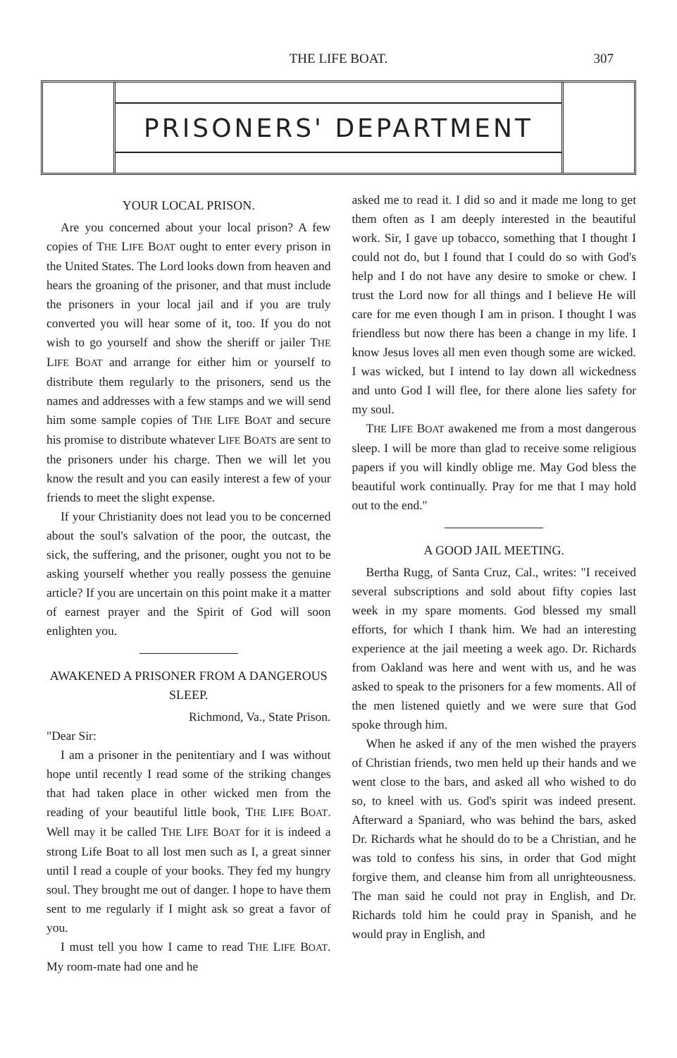THE LIFE BOAT.
307
PRISONERS' DEPARTMENT
YOUR LOCAL PRISON.
Are you concerned about your local prison? A few copies of THE LIFE BOAT ought to enter every prison in the United States. The Lord looks down from heaven and hears the groaning of the prisoner, and that must include the prisoners in your local jail and if you are truly converted you will hear some of it, too. If you do not wish to go yourself and show the sheriff or jailer THE LIFE BOAT and arrange for either him or yourself to distribute them regularly to the prisoners, send us the names and addresses with a few stamps and we will send him some sample copies of THE LIFE BOAT and secure his promise to distribute whatever LIFE BOATS are sent to the prisoners under his charge. Then we will let you know the result and you can easily interest a few of your friends to meet the slight expense.
If your Christianity does not lead you to be concerned about the soul's salvation of the poor, the outcast, the sick, the suffering, and the prisoner, ought you not to be asking yourself whether you really possess the genuine article? If you are uncertain on this point make it a matter of earnest prayer and the Spirit of God will soon enlighten you.
AWAKENED A PRISONER FROM A DANGEROUS SLEEP.
Richmond, Va., State Prison.
"Dear Sir:
I am a prisoner in the penitentiary and I was without hope until recently I read some of the striking changes that had taken place in other wicked men from the reading of your beautiful little book, THE LIFE BOAT. Well may it be called THE LIFE BOAT for it is indeed a strong Life Boat to all lost men such as I, a great sinner until I read a couple of your books. They fed my hungry soul. They brought me out of danger. I hope to have them sent to me regularly if I might ask so great a favor of you.
I must tell you how I came to read THE LIFE BOAT. My room-mate had one and he
asked me to read it. I did so and it made me long to get them often as I am deeply interested in the beautiful work. Sir, I gave up tobacco, something that I thought I could not do, but I found that I could do so with God's help and I do not have any desire to smoke or chew. I trust the Lord now for all things and I believe He will care for me even though I am in prison. I thought I was friendless but now there has been a change in my life. I know Jesus loves all men even though some are wicked. I was wicked, but I intend to lay down all wickedness and unto God I will flee, for there alone lies safety for my soul.
THE LIFE BOAT awakened me from a most dangerous sleep. I will be more than glad to receive some religious papers if you will kindly oblige me. May God bless the beautiful work continually. Pray for me that I may hold out to the end."
A GOOD JAIL MEETING.
Bertha Rugg, of Santa Cruz, Cal., writes: "I received several subscriptions and sold about fifty copies last week in my spare moments. God blessed my small efforts, for which I thank him. We had an interesting experience at the jail meeting a week ago. Dr. Richards from Oakland was here and went with us, and he was asked to speak to the prisoners for a few moments. All of the men listened quietly and we were sure that God spoke through him.
When he asked if any of the men wished the prayers of Christian friends, two men held up their hands and we went close to the bars, and asked all who wished to do so, to kneel with us. God's spirit was indeed present. Afterward a Spaniard, who was behind the bars, asked Dr. Richards what he should do to be a Christian, and he was told to confess his sins, in order that God might forgive them, and cleanse him from all unrighteousness. The man said he could not pray in English, and Dr. Richards told him he could pray in Spanish, and he would pray in English, and